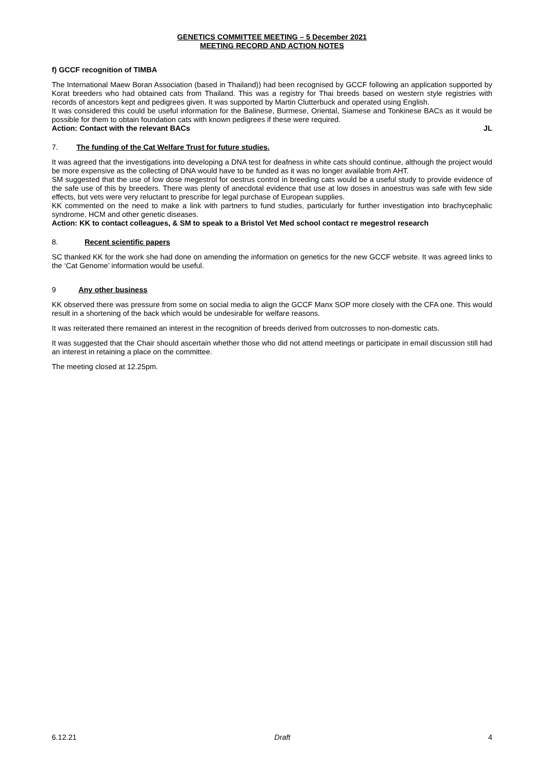GENETICS COMMITTEE MEETING – 5 December 2021
MEETING RECORD AND ACTION NOTES
f) GCCF recognition of TIMBA
The International Maew Boran Association (based in Thailand)) had been recognised by GCCF following an application supported by Korat breeders who had obtained cats from Thailand. This was a registry for Thai breeds based on western style registries with records of ancestors kept and pedigrees given. It was supported by Martin Clutterbuck and operated using English.
It was considered this could be useful information for the Balinese, Burmese, Oriental, Siamese and Tonkinese BACs as it would be possible for them to obtain foundation cats with known pedigrees if these were required.
Action: Contact with the relevant BACs JL
7. The funding of the Cat Welfare Trust for future studies.
It was agreed that the investigations into developing a DNA test for deafness in white cats should continue, although the project would be more expensive as the collecting of DNA would have to be funded as it was no longer available from AHT.
SM suggested that the use of low dose megestrol for oestrus control in breeding cats would be a useful study to provide evidence of the safe use of this by breeders. There was plenty of anecdotal evidence that use at low doses in anoestrus was safe with few side effects, but vets were very reluctant to prescribe for legal purchase of European supplies.
KK commented on the need to make a link with partners to fund studies, particularly for further investigation into brachycephalic syndrome, HCM and other genetic diseases.
Action: KK to contact colleagues, & SM to speak to a Bristol Vet Med school contact re megestrol research
8. Recent scientific papers
SC thanked KK for the work she had done on amending the information on genetics for the new GCCF website. It was agreed links to the ‘Cat Genome’ information would be useful.
9 Any other business
KK observed there was pressure from some on social media to align the GCCF Manx SOP more closely with the CFA one. This would result in a shortening of the back which would be undesirable for welfare reasons.
It was reiterated there remained an interest in the recognition of breeds derived from outcrosses to non-domestic cats.
It was suggested that the Chair should ascertain whether those who did not attend meetings or participate in email discussion still had an interest in retaining a place on the committee.
The meeting closed at 12.25pm.
6.12.21 Draft 4